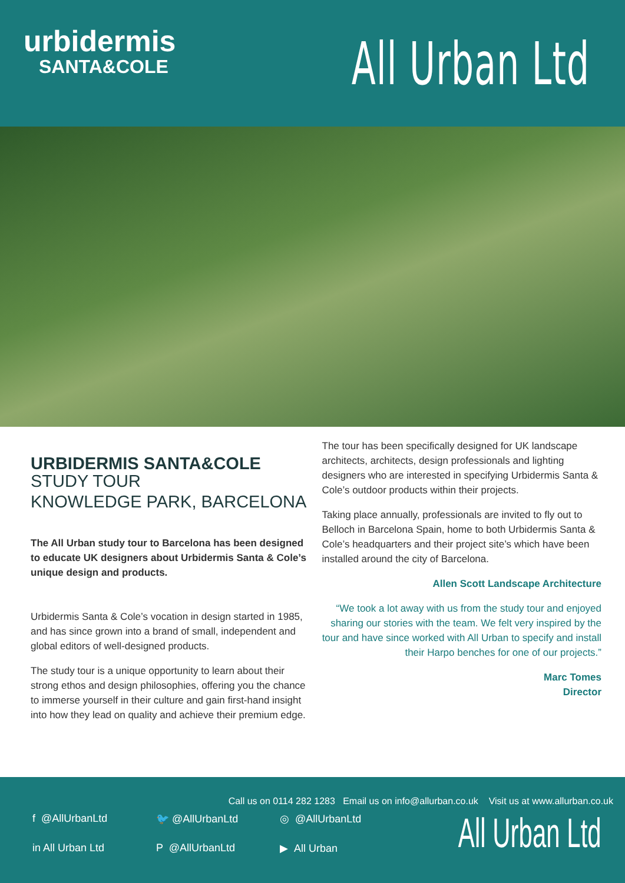urbidermis
SANTA&COLE
All Urban Ltd
URBIDERMIS SANTA&COLE
STUDY TOUR
KNOWLEDGE PARK, BARCELONA
The All Urban study tour to Barcelona has been designed to educate UK designers about Urbidermis Santa & Cole’s unique design and products.
Urbidermis Santa & Cole’s vocation in design started in 1985, and has since grown into a brand of small, independent and global editors of well-designed products.
The study tour is a unique opportunity to learn about their strong ethos and design philosophies, offering you the chance to immerse yourself in their culture and gain first-hand insight into how they lead on quality and achieve their premium edge.
The tour has been specifically designed for UK landscape architects, architects, design professionals and lighting designers who are interested in specifying Urbidermis Santa & Cole’s outdoor products within their projects.
Taking place annually, professionals are invited to fly out to Belloch in Barcelona Spain, home to both Urbidermis Santa & Cole’s headquarters and their project site’s which have been installed around the city of Barcelona.
Allen Scott Landscape Architecture
“We took a lot away with us from the study tour and enjoyed sharing our stories with the team. We felt very inspired by the tour and have since worked with All Urban to specify and install their Harpo benches for one of our projects.”
Marc Tomes
Director
Call us on 0114 282 1283 Email us on info@allurban.co.uk Visit us at www.allurban.co.uk
f @AllUrbanLtd 🐦 @AllUrbanLtd ◎ @AllUrbanLtd in All Urban Ltd P @AllUrbanLtd ▶ All Urban
All Urban Ltd